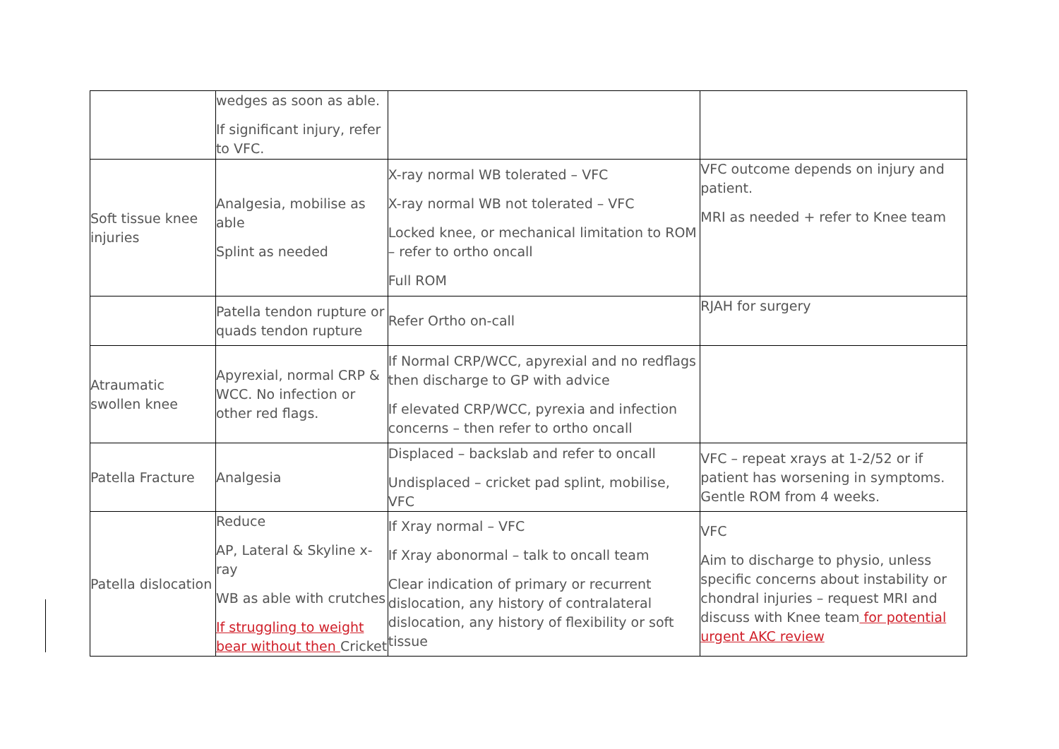| | wedges as soon as able. If significant injury, refer to VFC. | | |
| Soft tissue knee injuries | Analgesia, mobilise as able Splint as needed | X-ray normal WB tolerated – VFC X-ray normal WB not tolerated – VFC Locked knee, or mechanical limitation to ROM – refer to ortho oncall Full ROM | VFC outcome depends on injury and patient. MRI as needed + refer to Knee team |
| | Patella tendon rupture or quads tendon rupture | Refer Ortho on-call | RJAH for surgery |
| Atraumatic swollen knee | Apyrexial, normal CRP & WCC. No infection or other red flags. | If Normal CRP/WCC, apyrexial and no redflags then discharge to GP with advice If elevated CRP/WCC, pyrexia and infection concerns – then refer to ortho oncall | |
| Patella Fracture | Analgesia | Displaced – backslab and refer to oncall Undisplaced – cricket pad splint, mobilise, VFC | VFC – repeat xrays at 1-2/52 or if patient has worsening in symptoms. Gentle ROM from 4 weeks. |
| Patella dislocation | Reduce AP, Lateral & Skyline x-ray WB as able with crutches If struggling to weight bear without then Cricket | If Xray normal – VFC If Xray abonormal – talk to oncall team Clear indication of primary or recurrent dislocation, any history of contralateral dislocation, any history of flexibility or soft tissue | VFC Aim to discharge to physio, unless specific concerns about instability or chondral injuries – request MRI and discuss with Knee team for potential urgent AKC review |